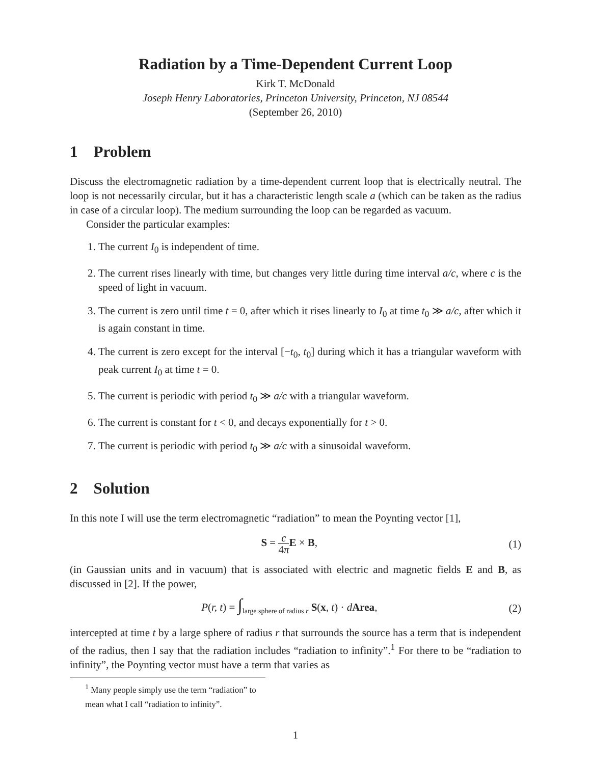Radiation by a Time-Dependent Current Loop
Kirk T. McDonald
Joseph Henry Laboratories, Princeton University, Princeton, NJ 08544
(September 26, 2010)
1 Problem
Discuss the electromagnetic radiation by a time-dependent current loop that is electrically neutral. The loop is not necessarily circular, but it has a characteristic length scale a (which can be taken as the radius in case of a circular loop). The medium surrounding the loop can be regarded as vacuum.
Consider the particular examples:
1. The current I<sub>0</sub> is independent of time.
2. The current rises linearly with time, but changes very little during time interval a/c, where c is the speed of light in vacuum.
3. The current is zero until time t = 0, after which it rises linearly to I<sub>0</sub> at time t<sub>0</sub> ≫ a/c, after which it is again constant in time.
4. The current is zero except for the interval [−t<sub>0</sub>, t<sub>0</sub>] during which it has a triangular waveform with peak current I<sub>0</sub> at time t = 0.
5. The current is periodic with period t<sub>0</sub> ≫ a/c with a triangular waveform.
6. The current is constant for t < 0, and decays exponentially for t > 0.
7. The current is periodic with period t<sub>0</sub> ≫ a/c with a sinusoidal waveform.
2 Solution
In this note I will use the term electromagnetic “radiation” to mean the Poynting vector [1],
S = c 4π E × B, (1)
(in Gaussian units and in vacuum) that is associated with electric and magnetic fields E and B, as discussed in [2]. If the power,
P(r, t) = ∫<sub>large sphere of radius r</sub> S(x, t) · dArea, (2)
intercepted at time t by a large sphere of radius r that surrounds the source has a term that is independent of the radius, then I say that the radiation includes “radiation to infinity”.<sup>1</sup> For there to be “radiation to infinity”, the Poynting vector must have a term that varies as
<sup>1</sup> Many people simply use the term “radiation” to mean what I call “radiation to infinity”.
1